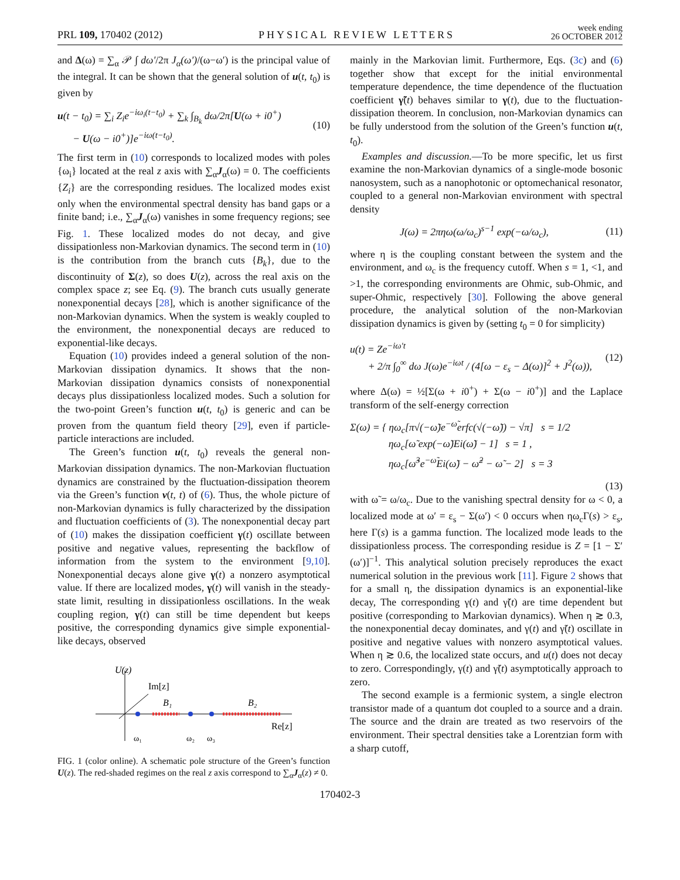PRL 109, 170402 (2012)
PHYSICAL REVIEW LETTERS
week ending
26 OCTOBER 2012
and Δ(ω) = ∑<sub>α</sub> 𝒫 ∫ dω′/2π J<sub>α</sub>(ω′)/(ω−ω′) is the principal value of the integral. It can be shown that the general solution of u(t, t<sub>0</sub>) is given by
u(t − t<sub>0</sub>) = ∑<sub>i</sub> Z<sub>i</sub>e<sup>−iω<sub>i</sub>(t−t<sub>0</sub>)</sup> + ∑<sub>k</sub> ∫<sub>B<sub>k</sub></sub> dω/2π[U(ω + i0<sup>+</sup>)
− U(ω − i0<sup>+</sup>)]e<sup>−iω(t−t<sub>0</sub>)</sup>.
(10)
The first term in (10) corresponds to localized modes with poles {ω<sub>i</sub>} located at the real z axis with ∑<sub>α</sub>J<sub>α</sub>(ω) = 0. The coefficients {Z<sub>i</sub>} are the corresponding residues. The localized modes exist only when the environmental spectral density has band gaps or a finite band; i.e., ∑<sub>α</sub>J<sub>α</sub>(ω) vanishes in some frequency regions; see Fig. 1. These localized modes do not decay, and give dissipationless non-Markovian dynamics. The second term in (10) is the contribution from the branch cuts {B<sub>k</sub>}, due to the discontinuity of Σ(z), so does U(z), across the real axis on the complex space z; see Eq. (9). The branch cuts usually generate nonexponential decays [28], which is another significance of the non-Markovian dynamics. When the system is weakly coupled to the environment, the nonexponential decays are reduced to exponential-like decays.
Equation (10) provides indeed a general solution of the non-Markovian dissipation dynamics. It shows that the non-Markovian dissipation dynamics consists of nonexponential decays plus dissipationless localized modes. Such a solution for the two-point Green’s function u(t, t<sub>0</sub>) is generic and can be proven from the quantum field theory [29], even if particle-particle interactions are included.
The Green’s function u(t, t<sub>0</sub>) reveals the general non-Markovian dissipation dynamics. The non-Markovian fluctuation dynamics are constrained by the fluctuation-dissipation theorem via the Green’s function v(t, t) of (6). Thus, the whole picture of non-Markovian dynamics is fully characterized by the dissipation and fluctuation coefficients of (3). The nonexponential decay part of (10) makes the dissipation coefficient γ(t) oscillate between positive and negative values, representing the backflow of information from the system to the environment [9,10]. Nonexponential decays alone give γ(t) a nonzero asymptotical value. If there are localized modes, γ(t) will vanish in the steady-state limit, resulting in dissipationless oscillations. In the weak coupling region, γ(t) can still be time dependent but keeps positive, the corresponding dynamics give simple exponential-like decays, observed
U(z)
Im[z]
B₁
B₂
Re[z]
ω₁
ω₂
ω₃
FIG. 1 (color online). A schematic pole structure of the Green’s function U(z). The red-shaded regimes on the real z axis correspond to ∑<sub>α</sub>J<sub>α</sub>(z) ≠ 0.
mainly in the Markovian limit. Furthermore, Eqs. (3c) and (6) together show that except for the initial environmental temperature dependence, the time dependence of the fluctuation coefficient γ̃(t) behaves similar to γ(t), due to the fluctuation-dissipation theorem. In conclusion, non-Markovian dynamics can be fully understood from the solution of the Green’s function u(t, t<sub>0</sub>).
Examples and discussion.—To be more specific, let us first examine the non-Markovian dynamics of a single-mode bosonic nanosystem, such as a nanophotonic or optomechanical resonator, coupled to a general non-Markovian environment with spectral density
J(ω) = 2πηω(ω/ω<sub>c</sub>)<sup>s−1</sup> exp(−ω/ω<sub>c</sub>),
(11)
where η is the coupling constant between the system and the environment, and ω<sub>c</sub> is the frequency cutoff. When s = 1, <1, and >1, the corresponding environments are Ohmic, sub-Ohmic, and super-Ohmic, respectively [30]. Following the above general procedure, the analytical solution of the non-Markovian dissipation dynamics is given by (setting t<sub>0</sub> = 0 for simplicity)
u(t) = Ze<sup>−iω′t</sup>
+ 2/π ∫<sub>0</sub><sup>∞</sup> dω J(ω)e<sup>−iωt</sup> / (4[ω − ε<sub>s</sub> − Δ(ω)]<sup>2</sup> + J<sup>2</sup>(ω)),
(12)
where Δ(ω) = ½[Σ(ω + i0<sup>+</sup>) + Σ(ω − i0<sup>+</sup>)] and the Laplace transform of the self-energy correction
Σ(ω) = { ηω<sub>c</sub>[π√(−ω̃)e<sup>−ω̃</sup>erfc(√(−ω̃)) − √π] s = 1/2
ηω<sub>c</sub>[ω̃ exp(−ω̃)Ei(ω̃) − 1] s = 1 ,
ηω<sub>c</sub>[ω̃<sup>3</sup>e<sup>−ω̃</sup>Ei(ω̃) − ω̃<sup>2</sup> − ω̃ − 2] s = 3
(13)
with ω̃ = ω/ω<sub>c</sub>. Due to the vanishing spectral density for ω < 0, a localized mode at ω′ = ε<sub>s</sub> − Σ(ω′) < 0 occurs when ηω<sub>c</sub>Γ(s) > ε<sub>s</sub>, here Γ(s) is a gamma function. The localized mode leads to the dissipationless process. The corresponding residue is Z = [1 − Σ′(ω′)]<sup>−1</sup>. This analytical solution precisely reproduces the exact numerical solution in the previous work [11]. Figure 2 shows that for a small η, the dissipation dynamics is an exponential-like decay, The corresponding γ(t) and γ̃(t) are time dependent but positive (corresponding to Markovian dynamics). When η ≳ 0.3, the nonexponential decay dominates, and γ(t) and γ̃(t) oscillate in positive and negative values with nonzero asymptotical values. When η ≳ 0.6, the localized state occurs, and u(t) does not decay to zero. Correspondingly, γ(t) and γ̃(t) asymptotically approach to zero.
The second example is a fermionic system, a single electron transistor made of a quantum dot coupled to a source and a drain. The source and the drain are treated as two reservoirs of the environment. Their spectral densities take a Lorentzian form with a sharp cutoff,
170402-3